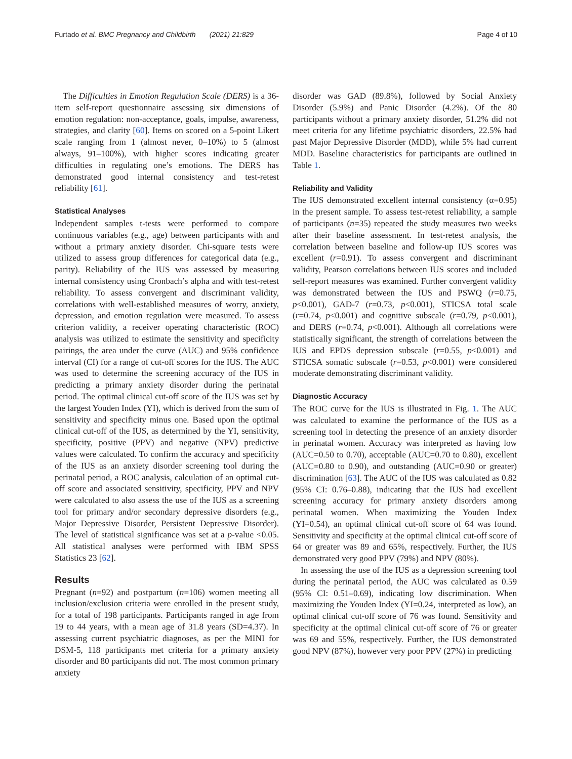Furtado et al. BMC Pregnancy and Childbirth (2021) 21:829 Page 4 of 10
The Difficulties in Emotion Regulation Scale (DERS) is a 36-item self-report questionnaire assessing six dimensions of emotion regulation: non-acceptance, goals, impulse, awareness, strategies, and clarity [60]. Items on scored on a 5-point Likert scale ranging from 1 (almost never, 0–10%) to 5 (almost always, 91–100%), with higher scores indicating greater difficulties in regulating one’s emotions. The DERS has demonstrated good internal consistency and test-retest reliability [61].
Statistical Analyses
Independent samples t-tests were performed to compare continuous variables (e.g., age) between participants with and without a primary anxiety disorder. Chi-square tests were utilized to assess group differences for categorical data (e.g., parity). Reliability of the IUS was assessed by measuring internal consistency using Cronbach’s alpha and with test-retest reliability. To assess convergent and discriminant validity, correlations with well-established measures of worry, anxiety, depression, and emotion regulation were measured. To assess criterion validity, a receiver operating characteristic (ROC) analysis was utilized to estimate the sensitivity and specificity pairings, the area under the curve (AUC) and 95% confidence interval (CI) for a range of cut-off scores for the IUS. The AUC was used to determine the screening accuracy of the IUS in predicting a primary anxiety disorder during the perinatal period. The optimal clinical cut-off score of the IUS was set by the largest Youden Index (YI), which is derived from the sum of sensitivity and specificity minus one. Based upon the optimal clinical cut-off of the IUS, as determined by the YI, sensitivity, specificity, positive (PPV) and negative (NPV) predictive values were calculated. To confirm the accuracy and specificity of the IUS as an anxiety disorder screening tool during the perinatal period, a ROC analysis, calculation of an optimal cut-off score and associated sensitivity, specificity, PPV and NPV were calculated to also assess the use of the IUS as a screening tool for primary and/or secondary depressive disorders (e.g., Major Depressive Disorder, Persistent Depressive Disorder). The level of statistical significance was set at a p-value <0.05. All statistical analyses were performed with IBM SPSS Statistics 23 [62].
Results
Pregnant (n=92) and postpartum (n=106) women meeting all inclusion/exclusion criteria were enrolled in the present study, for a total of 198 participants. Participants ranged in age from 19 to 44 years, with a mean age of 31.8 years (SD=4.37). In assessing current psychiatric diagnoses, as per the MINI for DSM-5, 118 participants met criteria for a primary anxiety disorder and 80 participants did not. The most common primary anxiety
disorder was GAD (89.8%), followed by Social Anxiety Disorder (5.9%) and Panic Disorder (4.2%). Of the 80 participants without a primary anxiety disorder, 51.2% did not meet criteria for any lifetime psychiatric disorders, 22.5% had past Major Depressive Disorder (MDD), while 5% had current MDD. Baseline characteristics for participants are outlined in Table 1.
Reliability and Validity
The IUS demonstrated excellent internal consistency (α=0.95) in the present sample. To assess test-retest reliability, a sample of participants (n=35) repeated the study measures two weeks after their baseline assessment. In test-retest analysis, the correlation between baseline and follow-up IUS scores was excellent (r=0.91). To assess convergent and discriminant validity, Pearson correlations between IUS scores and included self-report measures was examined. Further convergent validity was demonstrated between the IUS and PSWQ (r=0.75, p<0.001), GAD-7 (r=0.73, p<0.001), STICSA total scale (r=0.74, p<0.001) and cognitive subscale (r=0.79, p<0.001), and DERS (r=0.74, p<0.001). Although all correlations were statistically significant, the strength of correlations between the IUS and EPDS depression subscale (r=0.55, p<0.001) and STICSA somatic subscale (r=0.53, p<0.001) were considered moderate demonstrating discriminant validity.
Diagnostic Accuracy
The ROC curve for the IUS is illustrated in Fig. 1. The AUC was calculated to examine the performance of the IUS as a screening tool in detecting the presence of an anxiety disorder in perinatal women. Accuracy was interpreted as having low (AUC=0.50 to 0.70), acceptable (AUC=0.70 to 0.80), excellent (AUC=0.80 to 0.90), and outstanding (AUC=0.90 or greater) discrimination [63]. The AUC of the IUS was calculated as 0.82 (95% CI: 0.76–0.88), indicating that the IUS had excellent screening accuracy for primary anxiety disorders among perinatal women. When maximizing the Youden Index (YI=0.54), an optimal clinical cut-off score of 64 was found. Sensitivity and specificity at the optimal clinical cut-off score of 64 or greater was 89 and 65%, respectively. Further, the IUS demonstrated very good PPV (79%) and NPV (80%).
In assessing the use of the IUS as a depression screening tool during the perinatal period, the AUC was calculated as 0.59 (95% CI: 0.51–0.69), indicating low discrimination. When maximizing the Youden Index (YI=0.24, interpreted as low), an optimal clinical cut-off score of 76 was found. Sensitivity and specificity at the optimal clinical cut-off score of 76 or greater was 69 and 55%, respectively. Further, the IUS demonstrated good NPV (87%), however very poor PPV (27%) in predicting